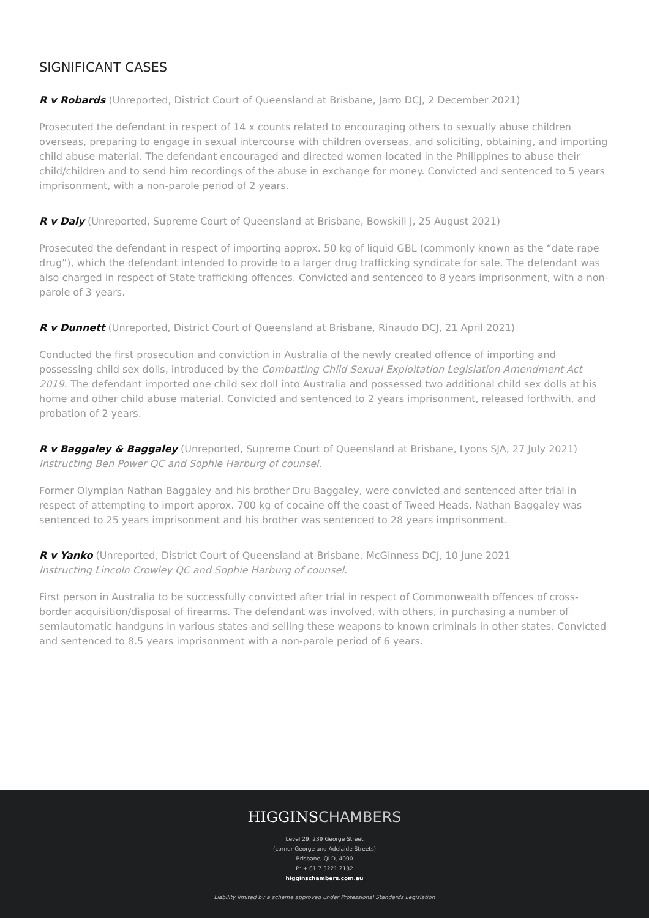SIGNIFICANT CASES
R v Robards (Unreported, District Court of Queensland at Brisbane, Jarro DCJ, 2 December 2021)
Prosecuted the defendant in respect of 14 x counts related to encouraging others to sexually abuse children overseas, preparing to engage in sexual intercourse with children overseas, and soliciting, obtaining, and importing child abuse material. The defendant encouraged and directed women located in the Philippines to abuse their child/children and to send him recordings of the abuse in exchange for money. Convicted and sentenced to 5 years imprisonment, with a non-parole period of 2 years.
R v Daly (Unreported, Supreme Court of Queensland at Brisbane, Bowskill J, 25 August 2021)
Prosecuted the defendant in respect of importing approx. 50 kg of liquid GBL (commonly known as the “date rape drug”), which the defendant intended to provide to a larger drug trafficking syndicate for sale. The defendant was also charged in respect of State trafficking offences. Convicted and sentenced to 8 years imprisonment, with a non-parole of 3 years.
R v Dunnett (Unreported, District Court of Queensland at Brisbane, Rinaudo DCJ, 21 April 2021)
Conducted the first prosecution and conviction in Australia of the newly created offence of importing and possessing child sex dolls, introduced by the Combatting Child Sexual Exploitation Legislation Amendment Act 2019. The defendant imported one child sex doll into Australia and possessed two additional child sex dolls at his home and other child abuse material. Convicted and sentenced to 2 years imprisonment, released forthwith, and probation of 2 years.
R v Baggaley & Baggaley (Unreported, Supreme Court of Queensland at Brisbane, Lyons SJA, 27 July 2021)
Instructing Ben Power QC and Sophie Harburg of counsel.
Former Olympian Nathan Baggaley and his brother Dru Baggaley, were convicted and sentenced after trial in respect of attempting to import approx. 700 kg of cocaine off the coast of Tweed Heads. Nathan Baggaley was sentenced to 25 years imprisonment and his brother was sentenced to 28 years imprisonment.
R v Yanko (Unreported, District Court of Queensland at Brisbane, McGinness DCJ, 10 June 2021
Instructing Lincoln Crowley QC and Sophie Harburg of counsel.
First person in Australia to be successfully convicted after trial in respect of Commonwealth offences of cross-border acquisition/disposal of firearms. The defendant was involved, with others, in purchasing a number of semiautomatic handguns in various states and selling these weapons to known criminals in other states. Convicted and sentenced to 8.5 years imprisonment with a non-parole period of 6 years.
HIGGINSCHAMBERS
Level 29, 239 George Street
(corner George and Adelaide Streets)
Brisbane, QLD, 4000
P: + 61 7 3221 2182
higginschambers.com.au
Liability limited by a scheme approved under Professional Standards Legislation